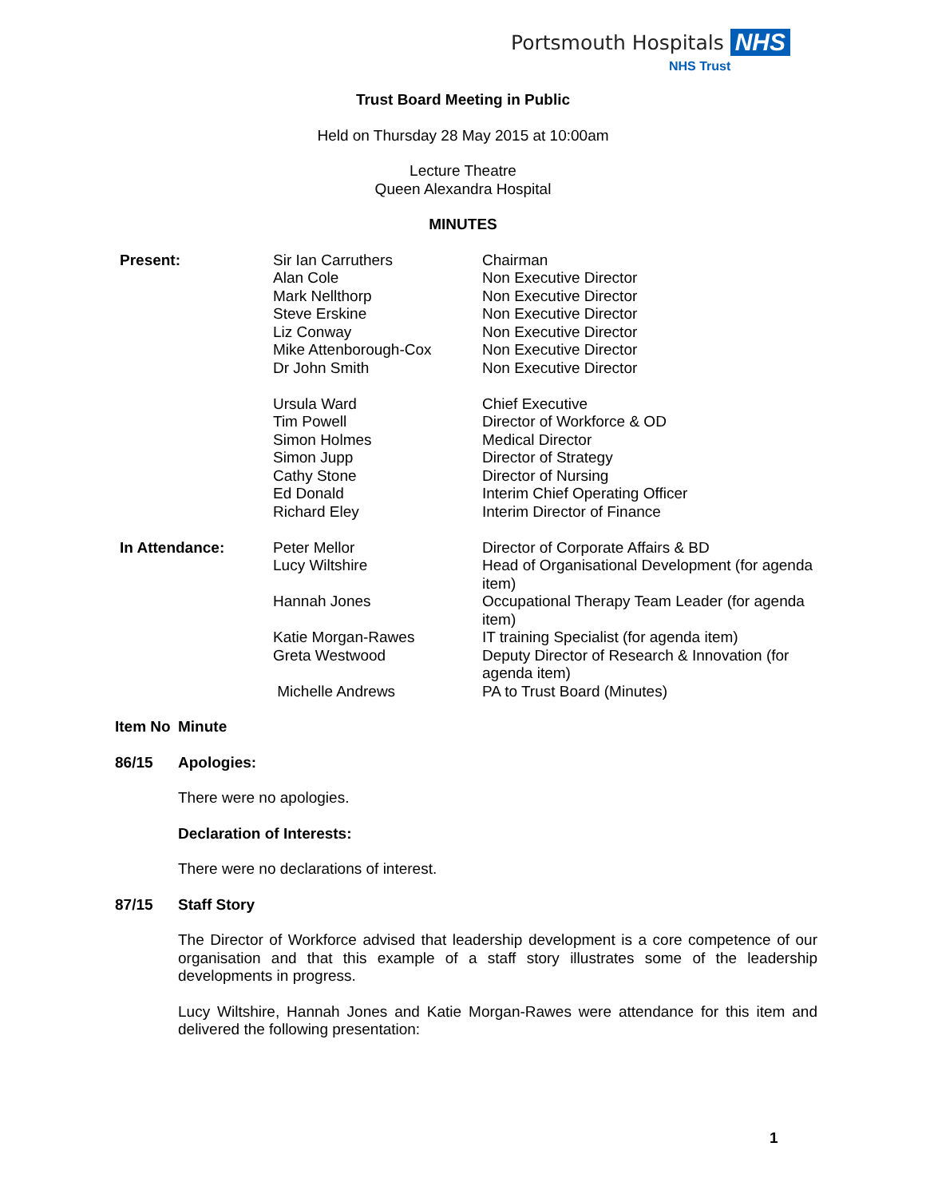Portsmouth Hospitals NHS
NHS Trust
Trust Board Meeting in Public
Held on Thursday 28 May 2015 at 10:00am
Lecture Theatre
Queen Alexandra Hospital
MINUTES
| Present: | Sir Ian Carruthers Alan Cole Mark Nellthorp Steve Erskine Liz Conway Mike Attenborough-Cox Dr John Smith Ursula Ward Tim Powell Simon Holmes Simon Jupp Cathy Stone Ed Donald Richard Eley | Chairman Non Executive Director Non Executive Director Non Executive Director Non Executive Director Non Executive Director Non Executive Director Chief Executive Director of Workforce & OD Medical Director Director of Strategy Director of Nursing Interim Chief Operating Officer Interim Director of Finance |
| In Attendance: | Peter Mellor | Director of Corporate Affairs & BD |
| | Lucy Wiltshire | Head of Organisational Development (for agenda item) |
| | Hannah Jones | Occupational Therapy Team Leader (for agenda item) |
| | Katie Morgan-Rawes | IT training Specialist (for agenda item) |
| | Greta Westwood | Deputy Director of Research & Innovation (for agenda item) |
| | Michelle Andrews | PA to Trust Board (Minutes) |
| Item No | Minute |
| 86/15 | Apologies: There were no apologies. Declaration of Interests: There were no declarations of interest. |
| 87/15 | Staff Story The Director of Workforce advised that leadership development is a core competence of our organisation and that this example of a staff story illustrates some of the leadership developments in progress. Lucy Wiltshire, Hannah Jones and Katie Morgan-Rawes were attendance for this item and delivered the following presentation: |
1